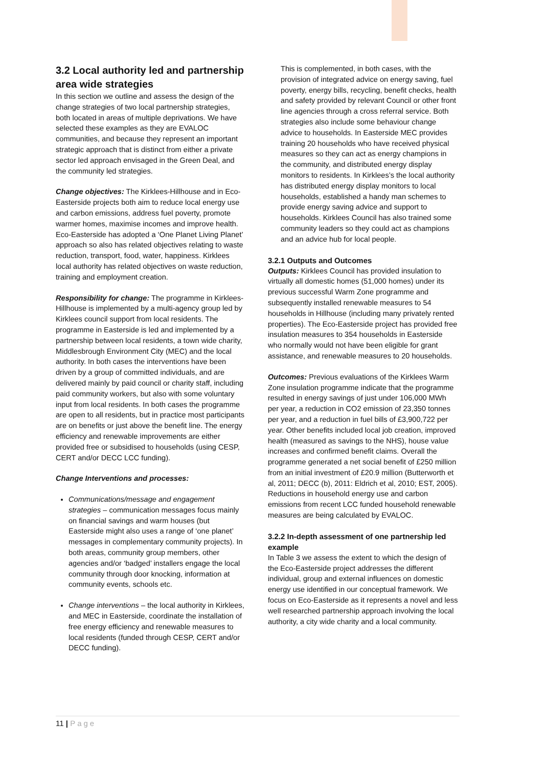3.2 Local authority led and partnership area wide strategies
In this section we outline and assess the design of the change strategies of two local partnership strategies, both located in areas of multiple deprivations. We have selected these examples as they are EVALOC communities, and because they represent an important strategic approach that is distinct from either a private sector led approach envisaged in the Green Deal, and the community led strategies.
Change objectives: The Kirklees-Hillhouse and in Eco-Easterside projects both aim to reduce local energy use and carbon emissions, address fuel poverty, promote warmer homes, maximise incomes and improve health. Eco-Easterside has adopted a ‘One Planet Living Planet’ approach so also has related objectives relating to waste reduction, transport, food, water, happiness. Kirklees local authority has related objectives on waste reduction, training and employment creation.
Responsibility for change: The programme in Kirklees-Hillhouse is implemented by a multi-agency group led by Kirklees council support from local residents. The programme in Easterside is led and implemented by a partnership between local residents, a town wide charity, Middlesbrough Environment City (MEC) and the local authority. In both cases the interventions have been driven by a group of committed individuals, and are delivered mainly by paid council or charity staff, including paid community workers, but also with some voluntary input from local residents. In both cases the programme are open to all residents, but in practice most participants are on benefits or just above the benefit line. The energy efficiency and renewable improvements are either provided free or subsidised to households (using CESP, CERT and/or DECC LCC funding).
Change Interventions and processes:
Communications/message and engagement strategies – communication messages focus mainly on financial savings and warm houses (but Easterside might also uses a range of ‘one planet’ messages in complementary community projects). In both areas, community group members, other agencies and/or ‘badged’ installers engage the local community through door knocking, information at community events, schools etc.
Change interventions – the local authority in Kirklees, and MEC in Easterside, coordinate the installation of free energy efficiency and renewable measures to local residents (funded through CESP, CERT and/or DECC funding).
This is complemented, in both cases, with the provision of integrated advice on energy saving, fuel poverty, energy bills, recycling, benefit checks, health and safety provided by relevant Council or other front line agencies through a cross referral service. Both strategies also include some behaviour change advice to households. In Easterside MEC provides training 20 households who have received physical measures so they can act as energy champions in the community, and distributed energy display monitors to residents. In Kirklees’s the local authority has distributed energy display monitors to local households, established a handy man schemes to provide energy saving advice and support to households. Kirklees Council has also trained some community leaders so they could act as champions and an advice hub for local people.
3.2.1 Outputs and Outcomes
Outputs: Kirklees Council has provided insulation to virtually all domestic homes (51,000 homes) under its previous successful Warm Zone programme and subsequently installed renewable measures to 54 households in Hillhouse (including many privately rented properties). The Eco-Easterside project has provided free insulation measures to 354 households in Easterside who normally would not have been eligible for grant assistance, and renewable measures to 20 households.
Outcomes: Previous evaluations of the Kirklees Warm Zone insulation programme indicate that the programme resulted in energy savings of just under 106,000 MWh per year, a reduction in CO2 emission of 23,350 tonnes per year, and a reduction in fuel bills of £3,900,722 per year. Other benefits included local job creation, improved health (measured as savings to the NHS), house value increases and confirmed benefit claims. Overall the programme generated a net social benefit of £250 million from an initial investment of £20.9 million (Butterworth et al, 2011; DECC (b), 2011: Eldrich et al, 2010; EST, 2005). Reductions in household energy use and carbon emissions from recent LCC funded household renewable measures are being calculated by EVALOC.
3.2.2 In-depth assessment of one partnership led example
In Table 3 we assess the extent to which the design of the Eco-Easterside project addresses the different individual, group and external influences on domestic energy use identified in our conceptual framework. We focus on Eco-Easterside as it represents a novel and less well researched partnership approach involving the local authority, a city wide charity and a local community.
11 | Page